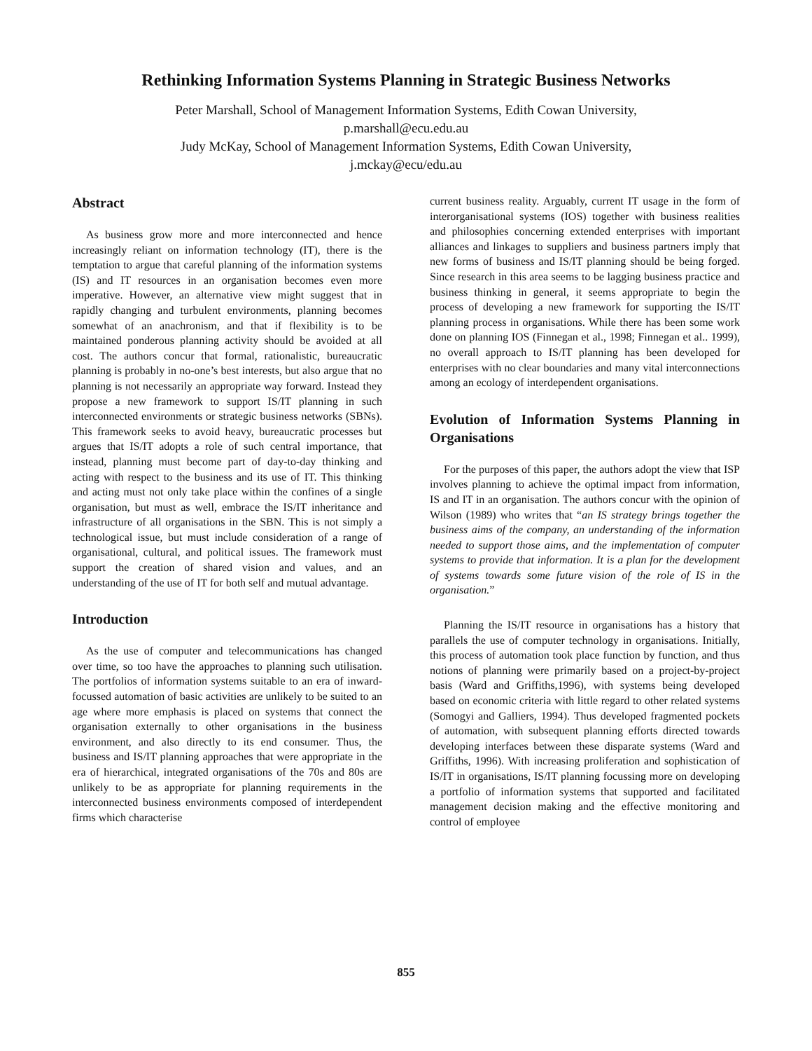Rethinking Information Systems Planning in Strategic Business Networks
Peter Marshall, School of Management Information Systems, Edith Cowan University,
p.marshall@ecu.edu.au
Judy McKay, School of Management Information Systems, Edith Cowan University,
j.mckay@ecu/edu.au
Abstract
As business grow more and more interconnected and hence increasingly reliant on information technology (IT), there is the temptation to argue that careful planning of the information systems (IS) and IT resources in an organisation becomes even more imperative. However, an alternative view might suggest that in rapidly changing and turbulent environments, planning becomes somewhat of an anachronism, and that if flexibility is to be maintained ponderous planning activity should be avoided at all cost. The authors concur that formal, rationalistic, bureaucratic planning is probably in no-one’s best interests, but also argue that no planning is not necessarily an appropriate way forward. Instead they propose a new framework to support IS/IT planning in such interconnected environments or strategic business networks (SBNs). This framework seeks to avoid heavy, bureaucratic processes but argues that IS/IT adopts a role of such central importance, that instead, planning must become part of day-to-day thinking and acting with respect to the business and its use of IT. This thinking and acting must not only take place within the confines of a single organisation, but must as well, embrace the IS/IT inheritance and infrastructure of all organisations in the SBN. This is not simply a technological issue, but must include consideration of a range of organisational, cultural, and political issues. The framework must support the creation of shared vision and values, and an understanding of the use of IT for both self and mutual advantage.
Introduction
As the use of computer and telecommunications has changed over time, so too have the approaches to planning such utilisation. The portfolios of information systems suitable to an era of inward-focussed automation of basic activities are unlikely to be suited to an age where more emphasis is placed on systems that connect the organisation externally to other organisations in the business environment, and also directly to its end consumer. Thus, the business and IS/IT planning approaches that were appropriate in the era of hierarchical, integrated organisations of the 70s and 80s are unlikely to be as appropriate for planning requirements in the interconnected business environments composed of interdependent firms which characterise
current business reality. Arguably, current IT usage in the form of interorganisational systems (IOS) together with business realities and philosophies concerning extended enterprises with important alliances and linkages to suppliers and business partners imply that new forms of business and IS/IT planning should be being forged. Since research in this area seems to be lagging business practice and business thinking in general, it seems appropriate to begin the process of developing a new framework for supporting the IS/IT planning process in organisations. While there has been some work done on planning IOS (Finnegan et al., 1998; Finnegan et al.. 1999), no overall approach to IS/IT planning has been developed for enterprises with no clear boundaries and many vital interconnections among an ecology of interdependent organisations.
Evolution of Information Systems Planning in Organisations
For the purposes of this paper, the authors adopt the view that ISP involves planning to achieve the optimal impact from information, IS and IT in an organisation. The authors concur with the opinion of Wilson (1989) who writes that “an IS strategy brings together the business aims of the company, an understanding of the information needed to support those aims, and the implementation of computer systems to provide that information. It is a plan for the development of systems towards some future vision of the role of IS in the organisation.”
Planning the IS/IT resource in organisations has a history that parallels the use of computer technology in organisations. Initially, this process of automation took place function by function, and thus notions of planning were primarily based on a project-by-project basis (Ward and Griffiths,1996), with systems being developed based on economic criteria with little regard to other related systems (Somogyi and Galliers, 1994). Thus developed fragmented pockets of automation, with subsequent planning efforts directed towards developing interfaces between these disparate systems (Ward and Griffiths, 1996). With increasing proliferation and sophistication of IS/IT in organisations, IS/IT planning focussing more on developing a portfolio of information systems that supported and facilitated management decision making and the effective monitoring and control of employee
855